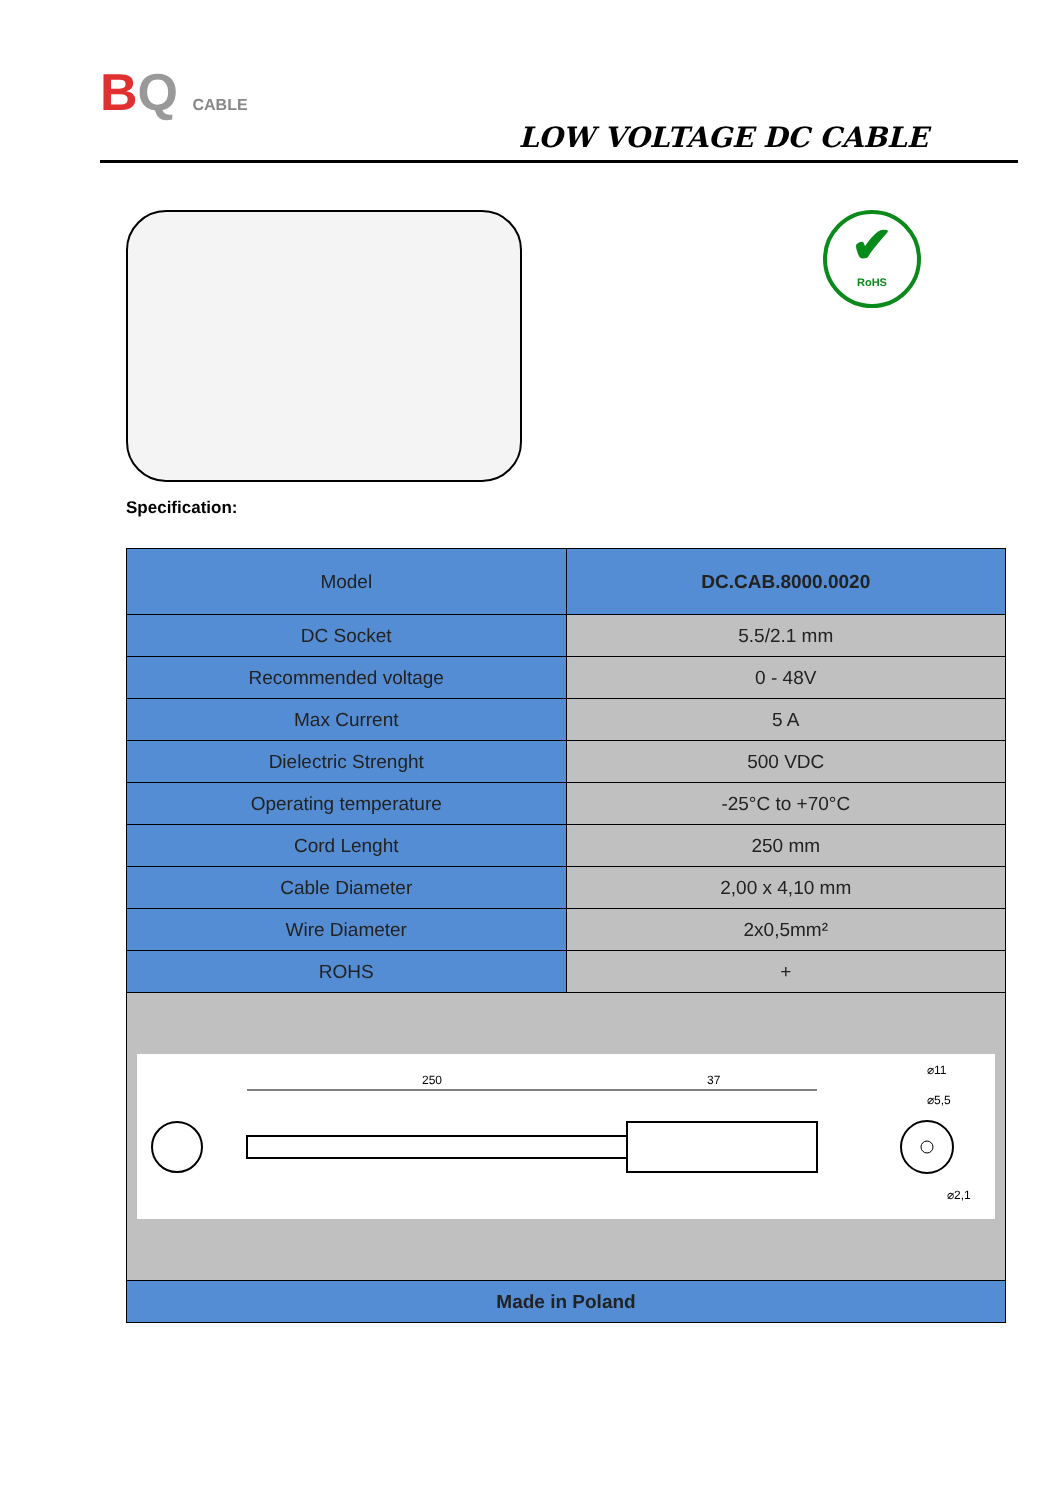BQ CABLE
LOW VOLTAGE DC CABLE
✔
RoHS
Specification:
| Model | DC.CAB.8000.0020 |
| DC Socket | 5.5/2.1 mm |
| Recommended voltage | 0 - 48V |
| Max Current | 5 A |
| Dielectric Strenght | 500 VDC |
| Operating temperature | -25°C to +70°C |
| Cord Lenght | 250 mm |
| Cable Diameter | 2,00 x 4,10 mm |
| Wire Diameter | 2x0,5mm² |
| ROHS | + |
| 250 37 ⌀11 ⌀5,5 ⌀2,1 | |
| Made in Poland | |